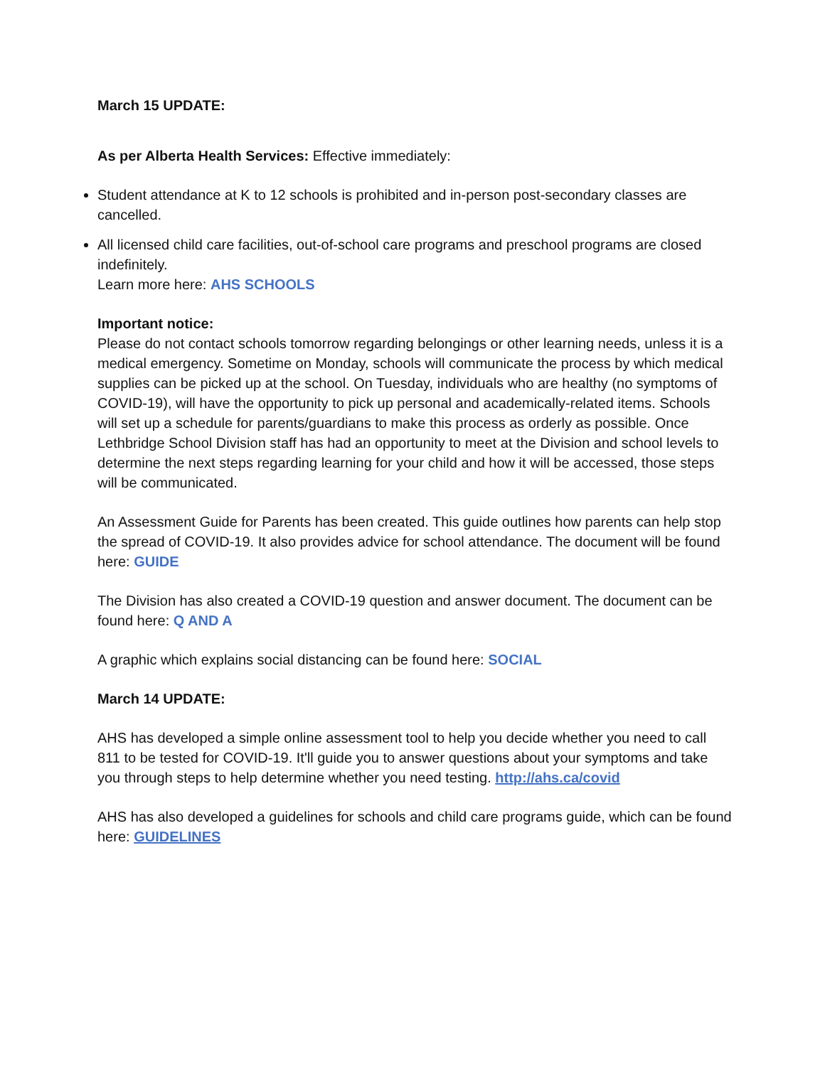March 15 UPDATE:
As per Alberta Health Services: Effective immediately:
Student attendance at K to 12 schools is prohibited and in-person post-secondary classes are cancelled.
All licensed child care facilities, out-of-school care programs and preschool programs are closed indefinitely.
Learn more here: AHS SCHOOLS
Important notice:
Please do not contact schools tomorrow regarding belongings or other learning needs, unless it is a medical emergency. Sometime on Monday, schools will communicate the process by which medical supplies can be picked up at the school. On Tuesday, individuals who are healthy (no symptoms of COVID-19), will have the opportunity to pick up personal and academically-related items. Schools will set up a schedule for parents/guardians to make this process as orderly as possible. Once Lethbridge School Division staff has had an opportunity to meet at the Division and school levels to determine the next steps regarding learning for your child and how it will be accessed, those steps will be communicated.
An Assessment Guide for Parents has been created. This guide outlines how parents can help stop the spread of COVID-19. It also provides advice for school attendance. The document will be found here: GUIDE
The Division has also created a COVID-19 question and answer document. The document can be found here: Q AND A
A graphic which explains social distancing can be found here: SOCIAL
March 14 UPDATE:
AHS has developed a simple online assessment tool to help you decide whether you need to call 811 to be tested for COVID-19. It'll guide you to answer questions about your symptoms and take you through steps to help determine whether you need testing. http://ahs.ca/covid
AHS has also developed a guidelines for schools and child care programs guide, which can be found here: GUIDELINES